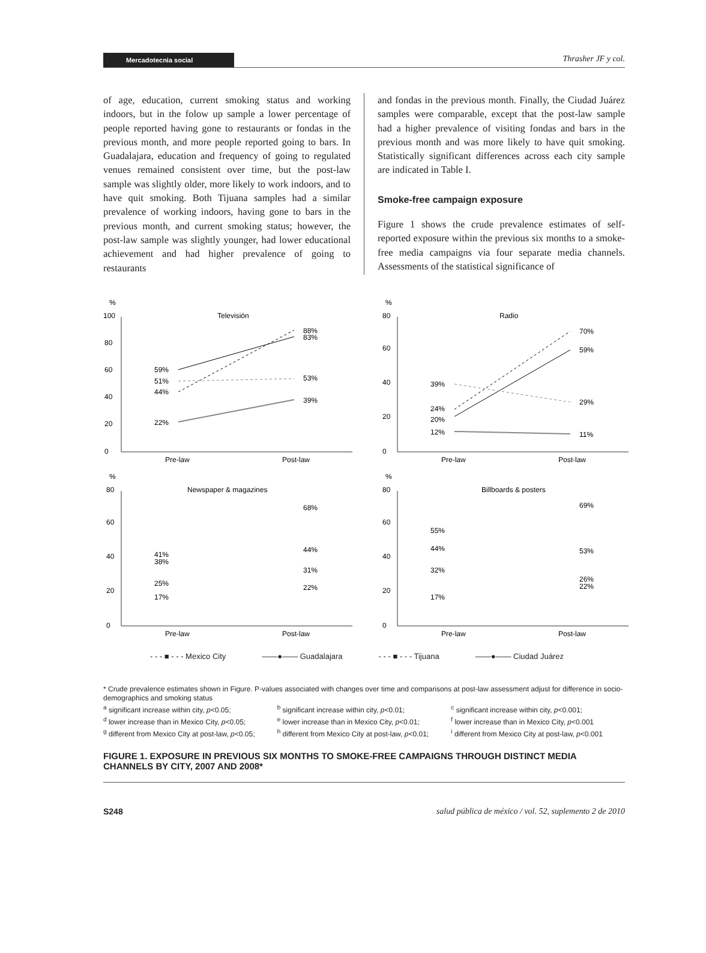Mercadotecnia social
Thrasher JF y col.
of age, education, current smoking status and working indoors, but in the folow up sample a lower percentage of people reported having gone to restaurants or fondas in the previous month, and more people reported going to bars. In Guadalajara, education and frequency of going to regulated venues remained consistent over time, but the post-law sample was slightly older, more likely to work indoors, and to have quit smoking. Both Tijuana samples had a similar prevalence of working indoors, having gone to bars in the previous month, and current smoking status; however, the post-law sample was slightly younger, had lower educational achievement and had higher prevalence of going to restaurants
and fondas in the previous month. Finally, the Ciudad Juárez samples were comparable, except that the post-law sample had a higher prevalence of visiting fondas and bars in the previous month and was more likely to have quit smoking. Statistically significant differences across each city sample are indicated in Table I.
Smoke-free campaign exposure
Figure 1 shows the crude prevalence estimates of self-reported exposure within the previous six months to a smoke-free media campaigns via four separate media channels. Assessments of the statistical significance of
%
Televisión
0
20
40
60
80
100
59%
51%
44%
22%
88%
83%
53%
39%
Pre-law
Post-law
%
Radio
0
20
40
60
80
39%
24%
20%
12%
70%
59%
29%
11%
Pre-law
Post-law
%
Newspaper & magazines
0
20
40
60
80
41%
38%
25%
17%
68%
44%
31%
22%
Pre-law
Post-law
%
Billboards & posters
0
20
40
60
80
55%
44%
32%
17%
69%
53%
26%
22%
Pre-law
Post-law
- - - ■ - - - Mexico City ——●—— Guadalajara - - - ■ - - - Tijuana ——●—— Ciudad Juárez
* Crude prevalence estimates shown in Figure. P-values associated with changes over time and comparisons at post-law assessment adjust for difference in socio-demographics and smoking status
<sup>a</sup> significant increase within city, p<0.05; <sup>b</sup> significant increase within city, p<0.01; <sup>c</sup> significant increase within city, p<0.001; <sup>d</sup> lower increase than in Mexico City, p<0.05; <sup>e</sup> lower increase than in Mexico City, p<0.01; <sup>f</sup> lower increase than in Mexico City, p<0.001 <sup>g</sup> different from Mexico City at post-law, p<0.05; <sup>h</sup> different from Mexico City at post-law, p<0.01; <sup>i</sup> different from Mexico City at post-law, p<0.001
FIGURE 1. EXPOSURE IN PREVIOUS SIX MONTHS TO SMOKE-FREE CAMPAIGNS THROUGH DISTINCT MEDIA CHANNELS BY CITY, 2007 AND 2008*
S248 salud pública de méxico / vol. 52, suplemento 2 de 2010